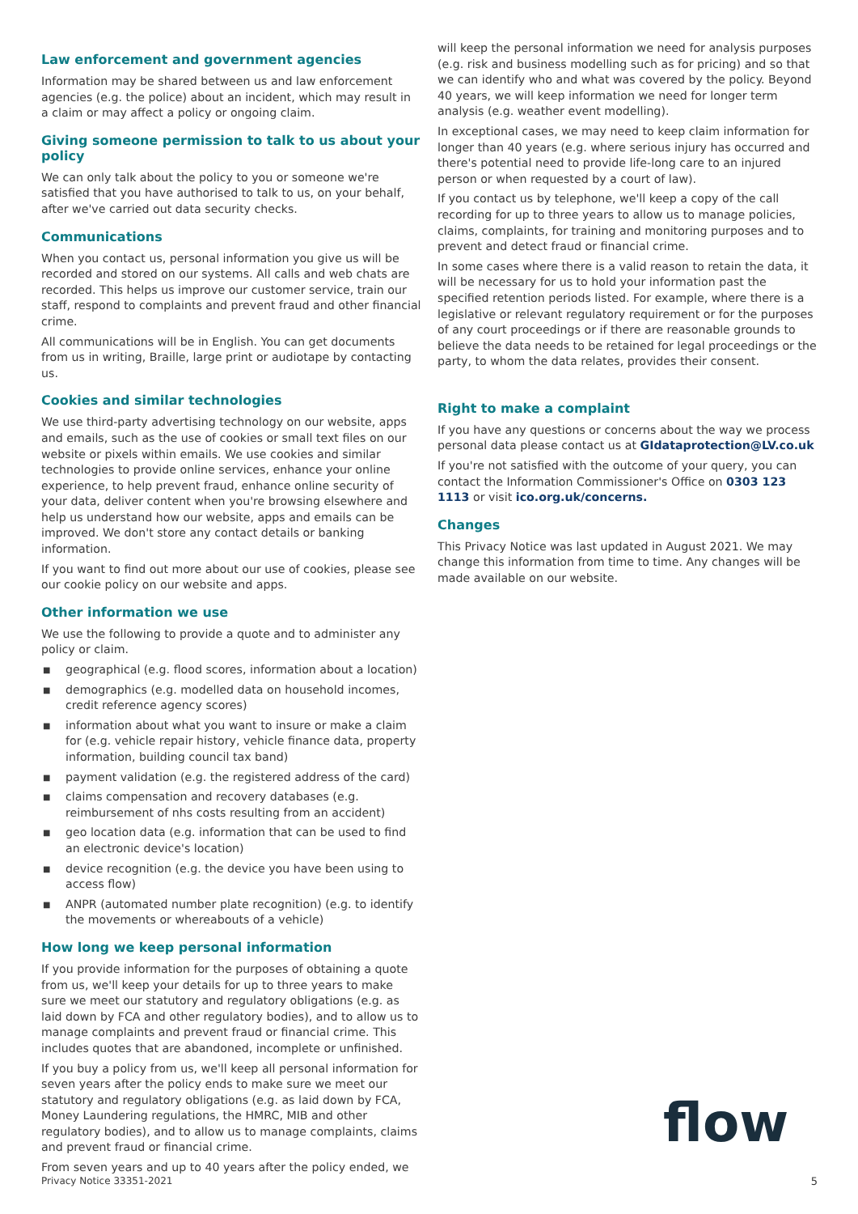Law enforcement and government agencies
Information may be shared between us and law enforcement agencies (e.g. the police) about an incident, which may result in a claim or may affect a policy or ongoing claim.
Giving someone permission to talk to us about your policy
We can only talk about the policy to you or someone we're satisfied that you have authorised to talk to us, on your behalf, after we've carried out data security checks.
Communications
When you contact us, personal information you give us will be recorded and stored on our systems. All calls and web chats are recorded. This helps us improve our customer service, train our staff, respond to complaints and prevent fraud and other financial crime.
All communications will be in English. You can get documents from us in writing, Braille, large print or audiotape by contacting us.
Cookies and similar technologies
We use third-party advertising technology on our website, apps and emails, such as the use of cookies or small text files on our website or pixels within emails. We use cookies and similar technologies to provide online services, enhance your online experience, to help prevent fraud, enhance online security of your data, deliver content when you're browsing elsewhere and help us understand how our website, apps and emails can be improved. We don't store any contact details or banking information.
If you want to find out more about our use of cookies, please see our cookie policy on our website and apps.
Other information we use
We use the following to provide a quote and to administer any policy or claim.
■ geographical (e.g. flood scores, information about a location)
■ demographics (e.g. modelled data on household incomes, credit reference agency scores)
■ information about what you want to insure or make a claim for (e.g. vehicle repair history, vehicle finance data, property information, building council tax band)
■ payment validation (e.g. the registered address of the card)
■ claims compensation and recovery databases (e.g. reimbursement of nhs costs resulting from an accident)
■ geo location data (e.g. information that can be used to find an electronic device's location)
■ device recognition (e.g. the device you have been using to access flow)
■ ANPR (automated number plate recognition) (e.g. to identify the movements or whereabouts of a vehicle)
How long we keep personal information
If you provide information for the purposes of obtaining a quote from us, we'll keep your details for up to three years to make sure we meet our statutory and regulatory obligations (e.g. as laid down by FCA and other regulatory bodies), and to allow us to manage complaints and prevent fraud or financial crime. This includes quotes that are abandoned, incomplete or unfinished.
If you buy a policy from us, we'll keep all personal information for seven years after the policy ends to make sure we meet our statutory and regulatory obligations (e.g. as laid down by FCA, Money Laundering regulations, the HMRC, MIB and other regulatory bodies), and to allow us to manage complaints, claims and prevent fraud or financial crime.
From seven years and up to 40 years after the policy ended, we
will keep the personal information we need for analysis purposes (e.g. risk and business modelling such as for pricing) and so that we can identify who and what was covered by the policy. Beyond 40 years, we will keep information we need for longer term analysis (e.g. weather event modelling).
In exceptional cases, we may need to keep claim information for longer than 40 years (e.g. where serious injury has occurred and there's potential need to provide life-long care to an injured person or when requested by a court of law).
If you contact us by telephone, we'll keep a copy of the call recording for up to three years to allow us to manage policies, claims, complaints, for training and monitoring purposes and to prevent and detect fraud or financial crime.
In some cases where there is a valid reason to retain the data, it will be necessary for us to hold your information past the specified retention periods listed. For example, where there is a legislative or relevant regulatory requirement or for the purposes of any court proceedings or if there are reasonable grounds to believe the data needs to be retained for legal proceedings or the party, to whom the data relates, provides their consent.
Right to make a complaint
If you have any questions or concerns about the way we process personal data please contact us at GIdataprotection@LV.co.uk
If you're not satisfied with the outcome of your query, you can contact the Information Commissioner's Office on 0303 123 1113 or visit ico.org.uk/concerns.
Changes
This Privacy Notice was last updated in August 2021. We may change this information from time to time. Any changes will be made available on our website.
flow
Privacy Notice 33351-2021 5